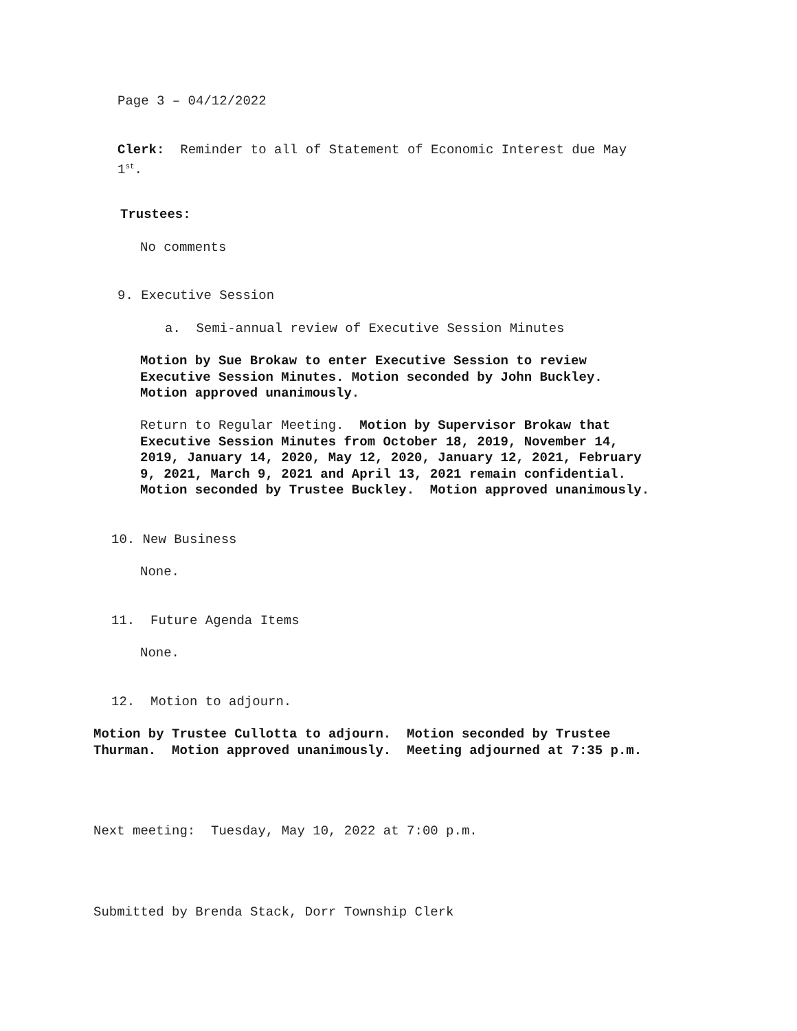Page 3 – 04/12/2022
Clerk: Reminder to all of Statement of Economic Interest due May 1<sup>st</sup>.
Trustees:
No comments
9. Executive Session
a. Semi-annual review of Executive Session Minutes
Motion by Sue Brokaw to enter Executive Session to review Executive Session Minutes. Motion seconded by John Buckley. Motion approved unanimously.
Return to Regular Meeting. Motion by Supervisor Brokaw that Executive Session Minutes from October 18, 2019, November 14, 2019, January 14, 2020, May 12, 2020, January 12, 2021, February 9, 2021, March 9, 2021 and April 13, 2021 remain confidential. Motion seconded by Trustee Buckley. Motion approved unanimously.
10. New Business
None.
11. Future Agenda Items
None.
12. Motion to adjourn.
Motion by Trustee Cullotta to adjourn. Motion seconded by Trustee Thurman. Motion approved unanimously. Meeting adjourned at 7:35 p.m.
Next meeting: Tuesday, May 10, 2022 at 7:00 p.m.
Submitted by Brenda Stack, Dorr Township Clerk